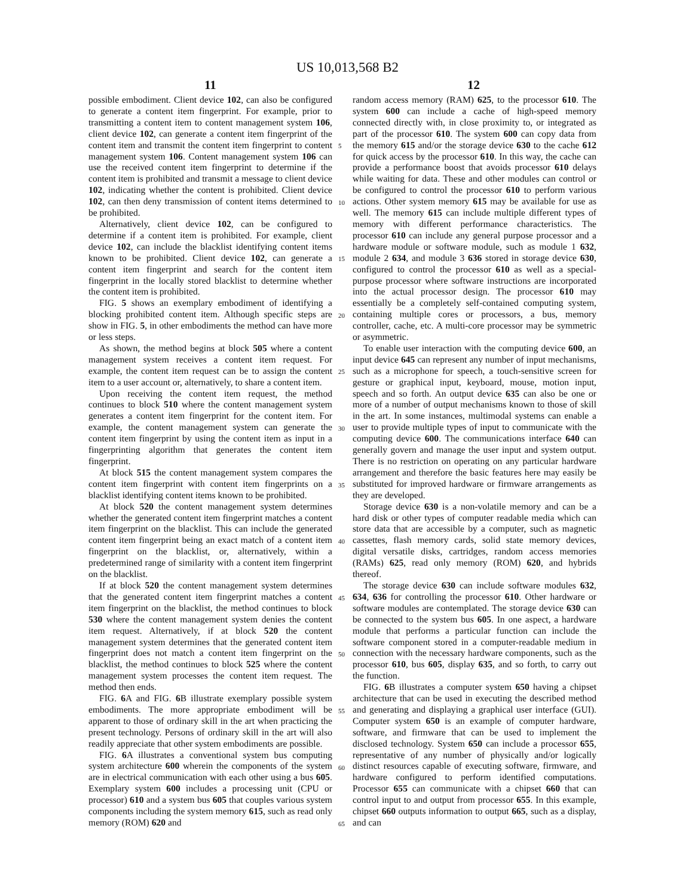US 10,013,568 B2
11 12
possible embodiment. Client device 102, can also be configured to generate a content item fingerprint. For example, prior to transmitting a content item to content management system 106, client device 102, can generate a content item fingerprint of the content item and transmit the content item fingerprint to content management system 106. Content management system 106 can use the received content item fingerprint to determine if the content item is prohibited and transmit a message to client device 102, indicating whether the content is prohibited. Client device 102, can then deny transmission of content items determined to be prohibited.
Alternatively, client device 102, can be configured to determine if a content item is prohibited. For example, client device 102, can include the blacklist identifying content items known to be prohibited. Client device 102, can generate a content item fingerprint and search for the content item fingerprint in the locally stored blacklist to determine whether the content item is prohibited.
FIG. 5 shows an exemplary embodiment of identifying a blocking prohibited content item. Although specific steps are show in FIG. 5, in other embodiments the method can have more or less steps.
As shown, the method begins at block 505 where a content management system receives a content item request. For example, the content item request can be to assign the content item to a user account or, alternatively, to share a content item.
Upon receiving the content item request, the method continues to block 510 where the content management system generates a content item fingerprint for the content item. For example, the content management system can generate the content item fingerprint by using the content item as input in a fingerprinting algorithm that generates the content item fingerprint.
At block 515 the content management system compares the content item fingerprint with content item fingerprints on a blacklist identifying content items known to be prohibited.
At block 520 the content management system determines whether the generated content item fingerprint matches a content item fingerprint on the blacklist. This can include the generated content item fingerprint being an exact match of a content item fingerprint on the blacklist, or, alternatively, within a predetermined range of similarity with a content item fingerprint on the blacklist.
If at block 520 the content management system determines that the generated content item fingerprint matches a content item fingerprint on the blacklist, the method continues to block 530 where the content management system denies the content item request. Alternatively, if at block 520 the content management system determines that the generated content item fingerprint does not match a content item fingerprint on the blacklist, the method continues to block 525 where the content management system processes the content item request. The method then ends.
FIG. 6 A and FIG. 6 B illustrate exemplary possible system embodiments. The more appropriate embodiment will be apparent to those of ordinary skill in the art when practicing the present technology. Persons of ordinary skill in the art will also readily appreciate that other system embodiments are possible.
FIG. 6 A illustrates a conventional system bus computing system architecture 600 wherein the components of the system are in electrical communication with each other using a bus 605. Exemplary system 600 includes a processing unit (CPU or processor) 610 and a system bus 605 that couples various system components including the system memory 615, such as read only memory (ROM) 620 and
5
10
15
20
25
30
35
40
45
50
55
60
65
random access memory (RAM) 625, to the processor 610. The system 600 can include a cache of high-speed memory connected directly with, in close proximity to, or integrated as part of the processor 610. The system 600 can copy data from the memory 615 and/or the storage device 630 to the cache 612 for quick access by the processor 610. In this way, the cache can provide a performance boost that avoids processor 610 delays while waiting for data. These and other modules can control or be configured to control the processor 610 to perform various actions. Other system memory 615 may be available for use as well. The memory 615 can include multiple different types of memory with different performance characteristics. The processor 610 can include any general purpose processor and a hardware module or software module, such as module 1 632, module 2 634, and module 3 636 stored in storage device 630, configured to control the processor 610 as well as a special-purpose processor where software instructions are incorporated into the actual processor design. The processor 610 may essentially be a completely self-contained computing system, containing multiple cores or processors, a bus, memory controller, cache, etc. A multi-core processor may be symmetric or asymmetric.
To enable user interaction with the computing device 600, an input device 645 can represent any number of input mechanisms, such as a microphone for speech, a touch-sensitive screen for gesture or graphical input, keyboard, mouse, motion input, speech and so forth. An output device 635 can also be one or more of a number of output mechanisms known to those of skill in the art. In some instances, multimodal systems can enable a user to provide multiple types of input to communicate with the computing device 600. The communications interface 640 can generally govern and manage the user input and system output. There is no restriction on operating on any particular hardware arrangement and therefore the basic features here may easily be substituted for improved hardware or firmware arrangements as they are developed.
Storage device 630 is a non-volatile memory and can be a hard disk or other types of computer readable media which can store data that are accessible by a computer, such as magnetic cassettes, flash memory cards, solid state memory devices, digital versatile disks, cartridges, random access memories (RAMs) 625, read only memory (ROM) 620, and hybrids thereof.
The storage device 630 can include software modules 632, 634, 636 for controlling the processor 610. Other hardware or software modules are contemplated. The storage device 630 can be connected to the system bus 605. In one aspect, a hardware module that performs a particular function can include the software component stored in a computer-readable medium in connection with the necessary hardware components, such as the processor 610, bus 605, display 635, and so forth, to carry out the function.
FIG. 6 B illustrates a computer system 650 having a chipset architecture that can be used in executing the described method and generating and displaying a graphical user interface (GUI). Computer system 650 is an example of computer hardware, software, and firmware that can be used to implement the disclosed technology. System 650 can include a processor 655, representative of any number of physically and/or logically distinct resources capable of executing software, firmware, and hardware configured to perform identified computations. Processor 655 can communicate with a chipset 660 that can control input to and output from processor 655. In this example, chipset 660 outputs information to output 665, such as a display, and can